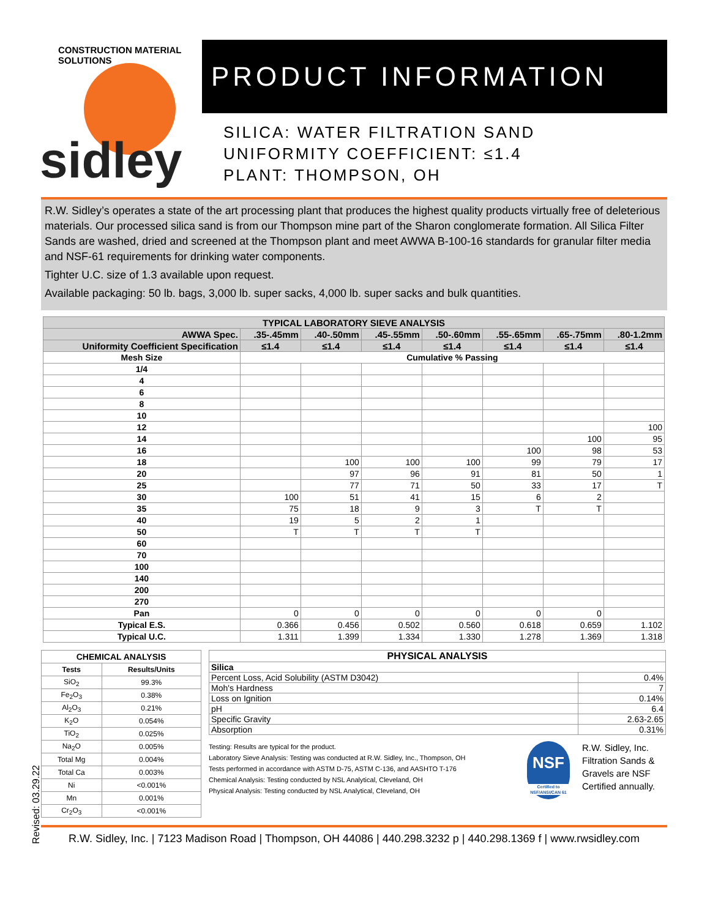CONSTRUCTION MATERIAL SOLUTIONS
sidley
PRODUCT INFORMATION
SILICA: WATER FILTRATION SAND
UNIFORMITY COEFFICIENT: ≤1.4
PLANT: THOMPSON, OH
R.W. Sidley’s operates a state of the art processing plant that produces the highest quality products virtually free of deleterious materials. Our processed silica sand is from our Thompson mine part of the Sharon conglomerate formation. All Silica Filter Sands are washed, dried and screened at the Thompson plant and meet AWWA B-100-16 standards for granular filter media and NSF-61 requirements for drinking water components.
Tighter U.C. size of 1.3 available upon request.
Available packaging: 50 lb. bags, 3,000 lb. super sacks, 4,000 lb. super sacks and bulk quantities.
| TYPICAL LABORATORY SIEVE ANALYSIS | | | | | | | |
| --- | --- | --- | --- | --- | --- | --- | --- |
| AWWA Spec. | .35-.45mm | .40-.50mm | .45-.55mm | .50-.60mm | .55-.65mm | .65-.75mm | .80-1.2mm |
| Uniformity Coefficient Specification | ≤1.4 | ≤1.4 | ≤1.4 | ≤1.4 | ≤1.4 | ≤1.4 | ≤1.4 |
| Mesh Size | Cumulative % Passing | | | | | | |
| 1/4 | | | | | | | |
| 4 | | | | | | | |
| 6 | | | | | | | |
| 8 | | | | | | | |
| 10 | | | | | | | |
| 12 | | | | | | | 100 |
| 14 | | | | | | 100 | 95 |
| 16 | | | | | 100 | 98 | 53 |
| 18 | | 100 | 100 | 100 | 99 | 79 | 17 |
| 20 | | 97 | 96 | 91 | 81 | 50 | 1 |
| 25 | | 77 | 71 | 50 | 33 | 17 | T |
| 30 | 100 | 51 | 41 | 15 | 6 | 2 | |
| 35 | 75 | 18 | 9 | 3 | T | T | |
| 40 | 19 | 5 | 2 | 1 | | | |
| 50 | T | T | T | T | | | |
| 60 | | | | | | | |
| 70 | | | | | | | |
| 100 | | | | | | | |
| 140 | | | | | | | |
| 200 | | | | | | | |
| 270 | | | | | | | |
| Pan | 0 | 0 | 0 | 0 | 0 | 0 | |
| Typical E.S. | 0.366 | 0.456 | 0.502 | 0.560 | 0.618 | 0.659 | 1.102 |
| Typical U.C. | 1.311 | 1.399 | 1.334 | 1.330 | 1.278 | 1.369 | 1.318 |
Revised: 03.29.22
| CHEMICAL ANALYSIS | |
| --- | --- |
| Tests | Results/Units |
| SiO<sub>2</sub> | 99.3% |
| Fe<sub>2</sub>O<sub>3</sub> | 0.38% |
| Al<sub>2</sub>O<sub>3</sub> | 0.21% |
| K<sub>2</sub>O | 0.054% |
| TiO<sub>2</sub> | 0.025% |
| Na<sub>2</sub>O | 0.005% |
| Total Mg | 0.004% |
| Total Ca | 0.003% |
| Ni | <0.001% |
| Mn | 0.001% |
| Cr<sub>2</sub>O<sub>3</sub> | <0.001% |
| PHYSICAL ANALYSIS | |
| --- | --- |
| Silica | |
| Percent Loss, Acid Solubility (ASTM D3042) | 0.4% |
| Moh's Hardness | 7 |
| Loss on Ignition | 0.14% |
| pH | 6.4 |
| Specific Gravity | 2.63-2.65 |
| Absorption | 0.31% |
Testing: Results are typical for the product.
Laboratory Sieve Analysis: Testing was conducted at R.W. Sidley, Inc., Thompson, OH
Tests performed in accordance with ASTM D-75, ASTM C-136, and AASHTO T-176
Chemical Analysis: Testing conducted by NSL Analytical, Cleveland, OH
Physical Analysis: Testing conducted by NSL Analytical, Cleveland, OH
NSF
Certified to NSF/ANSI/CAN 61
R.W. Sidley, Inc.
Filtration Sands &
Gravels are NSF
Certified annually.
R.W. Sidley, Inc. | 7123 Madison Road | Thompson, OH 44086 | 440.298.3232 p | 440.298.1369 f | www.rwsidley.com